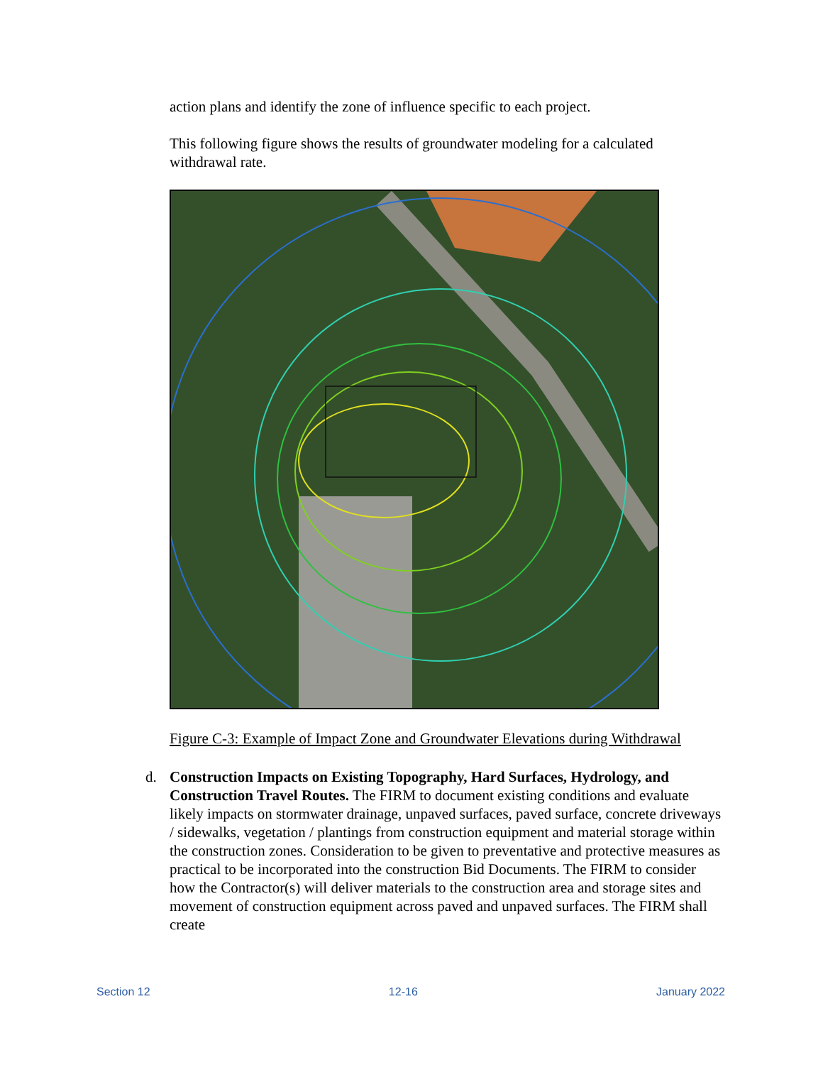action plans and identify the zone of influence specific to each project.
This following figure shows the results of groundwater modeling for a calculated withdrawal rate.
Figure C-3: Example of Impact Zone and Groundwater Elevations during Withdrawal
d. Construction Impacts on Existing Topography, Hard Surfaces, Hydrology, and Construction Travel Routes. The FIRM to document existing conditions and evaluate likely impacts on stormwater drainage, unpaved surfaces, paved surface, concrete driveways / sidewalks, vegetation / plantings from construction equipment and material storage within the construction zones. Consideration to be given to preventative and protective measures as practical to be incorporated into the construction Bid Documents. The FIRM to consider how the Contractor(s) will deliver materials to the construction area and storage sites and movement of construction equipment across paved and unpaved surfaces. The FIRM shall create
Section 12 12-16 January 2022